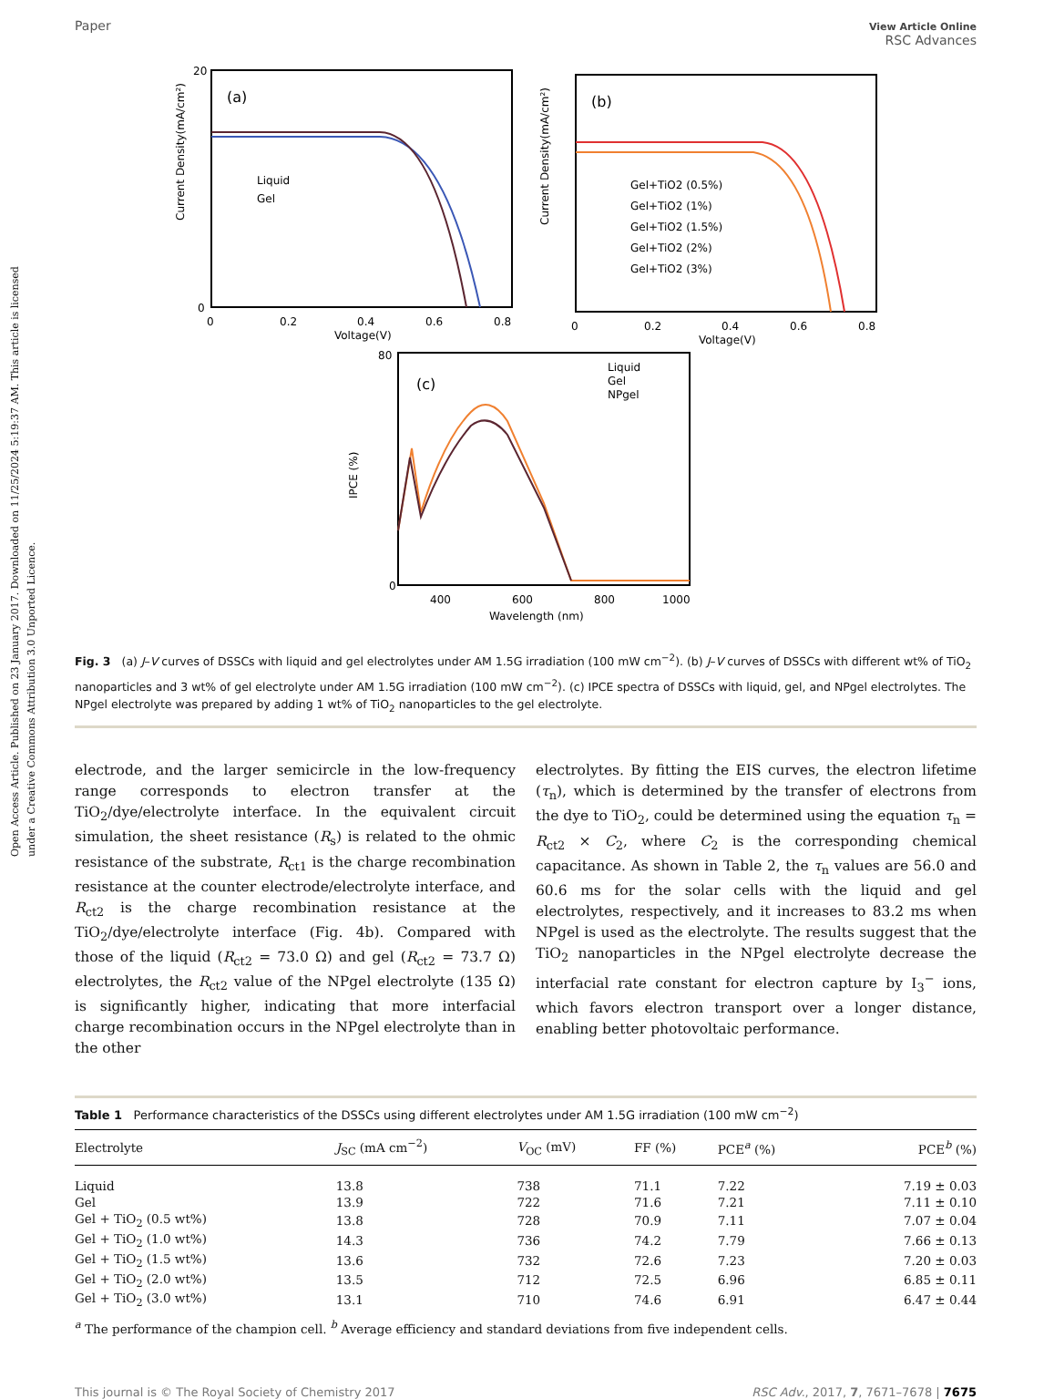Open Access Article. Published on 23 January 2017. Downloaded on 11/25/2024 5:19:37 AM. This article is licensed under a Creative Commons Attribution 3.0 Unported Licence.
Paper View Article Online
RSC Advances
(a)
Current Density(mA/cm²)
20
0
Liquid
Gel
0
0.2
0.4
0.6
0.8
Voltage(V)
(b)
Current Density(mA/cm²)
Gel+TiO2 (0.5%)
Gel+TiO2 (1%)
Gel+TiO2 (1.5%)
Gel+TiO2 (2%)
Gel+TiO2 (3%)
0
0.2
0.4
0.6
0.8
Voltage(V)
(c)
IPCE (%)
Liquid
Gel
NPgel
80
0
400
600
800
1000
Wavelength (nm)
Fig. 3 (a) J–V curves of DSSCs with liquid and gel electrolytes under AM 1.5G irradiation (100 mW cm<sup>−2</sup>). (b) J–V curves of DSSCs with different wt% of TiO<sub>2</sub> nanoparticles and 3 wt% of gel electrolyte under AM 1.5G irradiation (100 mW cm<sup>−2</sup>). (c) IPCE spectra of DSSCs with liquid, gel, and NPgel electrolytes. The NPgel electrolyte was prepared by adding 1 wt% of TiO<sub>2</sub> nanoparticles to the gel electrolyte.
electrode, and the larger semicircle in the low-frequency range corresponds to electron transfer at the TiO<sub>2</sub>/dye/electrolyte interface. In the equivalent circuit simulation, the sheet resistance (R<sub>s</sub>) is related to the ohmic resistance of the substrate, R<sub>ct1</sub> is the charge recombination resistance at the counter electrode/electrolyte interface, and R<sub>ct2</sub> is the charge recombination resistance at the TiO<sub>2</sub>/dye/electrolyte interface (Fig. 4b). Compared with those of the liquid (R<sub>ct2</sub> = 73.0 Ω) and gel (R<sub>ct2</sub> = 73.7 Ω) electrolytes, the R<sub>ct2</sub> value of the NPgel electrolyte (135 Ω) is significantly higher, indicating that more interfacial charge recombination occurs in the NPgel electrolyte than in the other
electrolytes. By fitting the EIS curves, the electron lifetime (τ<sub>n</sub>), which is determined by the transfer of electrons from the dye to TiO<sub>2</sub>, could be determined using the equation τ<sub>n</sub> = R<sub>ct2</sub> × C<sub>2</sub>, where C<sub>2</sub> is the corresponding chemical capacitance. As shown in Table 2, the τ<sub>n</sub> values are 56.0 and 60.6 ms for the solar cells with the liquid and gel electrolytes, respectively, and it increases to 83.2 ms when NPgel is used as the electrolyte. The results suggest that the TiO<sub>2</sub> nanoparticles in the NPgel electrolyte decrease the interfacial rate constant for electron capture by I<sub>3</sub><sup>−</sup> ions, which favors electron transport over a longer distance, enabling better photovoltaic performance.
Table 1 Performance characteristics of the DSSCs using different electrolytes under AM 1.5G irradiation (100 mW cm<sup>−2</sup>)
| Electrolyte | J<sub>SC</sub> (mA cm<sup>−2</sup>) | V<sub>OC</sub> (mV) | FF (%) | PCE<sup>a</sup> (%) | PCE<sup>b</sup> (%) |
| --- | --- | --- | --- | --- | --- |
| Liquid | 13.8 | 738 | 71.1 | 7.22 | 7.19 ± 0.03 |
| Gel | 13.9 | 722 | 71.6 | 7.21 | 7.11 ± 0.10 |
| Gel + TiO<sub>2</sub> (0.5 wt%) | 13.8 | 728 | 70.9 | 7.11 | 7.07 ± 0.04 |
| Gel + TiO<sub>2</sub> (1.0 wt%) | 14.3 | 736 | 74.2 | 7.79 | 7.66 ± 0.13 |
| Gel + TiO<sub>2</sub> (1.5 wt%) | 13.6 | 732 | 72.6 | 7.23 | 7.20 ± 0.03 |
| Gel + TiO<sub>2</sub> (2.0 wt%) | 13.5 | 712 | 72.5 | 6.96 | 6.85 ± 0.11 |
| Gel + TiO<sub>2</sub> (3.0 wt%) | 13.1 | 710 | 74.6 | 6.91 | 6.47 ± 0.44 |
<sup>a</sup> The performance of the champion cell. <sup>b</sup> Average efficiency and standard deviations from five independent cells.
This journal is © The Royal Society of Chemistry 2017 RSC Adv., 2017, 7, 7671–7678 | 7675